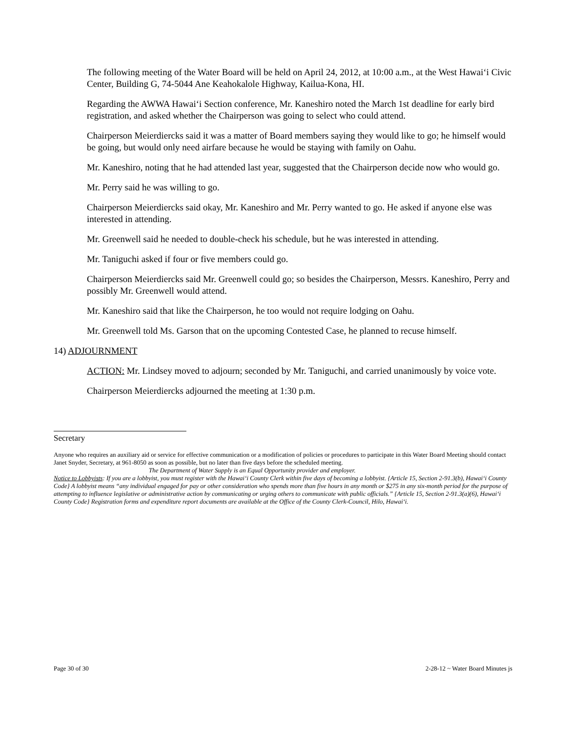The following meeting of the Water Board will be held on April 24, 2012, at 10:00 a.m., at the West Hawai‘i Civic Center, Building G, 74-5044 Ane Keahokalole Highway, Kailua-Kona, HI.
Regarding the AWWA Hawai‘i Section conference, Mr. Kaneshiro noted the March 1st deadline for early bird registration, and asked whether the Chairperson was going to select who could attend.
Chairperson Meierdiercks said it was a matter of Board members saying they would like to go; he himself would be going, but would only need airfare because he would be staying with family on Oahu.
Mr. Kaneshiro, noting that he had attended last year, suggested that the Chairperson decide now who would go.
Mr. Perry said he was willing to go.
Chairperson Meierdiercks said okay, Mr. Kaneshiro and Mr. Perry wanted to go. He asked if anyone else was interested in attending.
Mr. Greenwell said he needed to double-check his schedule, but he was interested in attending.
Mr. Taniguchi asked if four or five members could go.
Chairperson Meierdiercks said Mr. Greenwell could go; so besides the Chairperson, Messrs. Kaneshiro, Perry and possibly Mr. Greenwell would attend.
Mr. Kaneshiro said that like the Chairperson, he too would not require lodging on Oahu.
Mr. Greenwell told Ms. Garson that on the upcoming Contested Case, he planned to recuse himself.
14) ADJOURNMENT
ACTION: Mr. Lindsey moved to adjourn; seconded by Mr. Taniguchi, and carried unanimously by voice vote.
Chairperson Meierdiercks adjourned the meeting at 1:30 p.m.
Secretary
Anyone who requires an auxiliary aid or service for effective communication or a modification of policies or procedures to participate in this Water Board Meeting should contact Janet Snyder, Secretary, at 961-8050 as soon as possible, but no later than five days before the scheduled meeting.
The Department of Water Supply is an Equal Opportunity provider and employer.
Notice to Lobbyists: If you are a lobbyist, you must register with the Hawai‘i County Clerk within five days of becoming a lobbyist. {Article 15, Section 2-91.3(b), Hawai‘i County Code} A lobbyist means “any individual engaged for pay or other consideration who spends more than five hours in any month or $275 in any six-month period for the purpose of attempting to influence legislative or administrative action by communicating or urging others to communicate with public officials.” {Article 15, Section 2-91.3(a)(6), Hawai‘i County Code} Registration forms and expenditure report documents are available at the Office of the County Clerk-Council, Hilo, Hawai‘i.
Page 30 of 30 2-28-12 ~ Water Board Minutes js